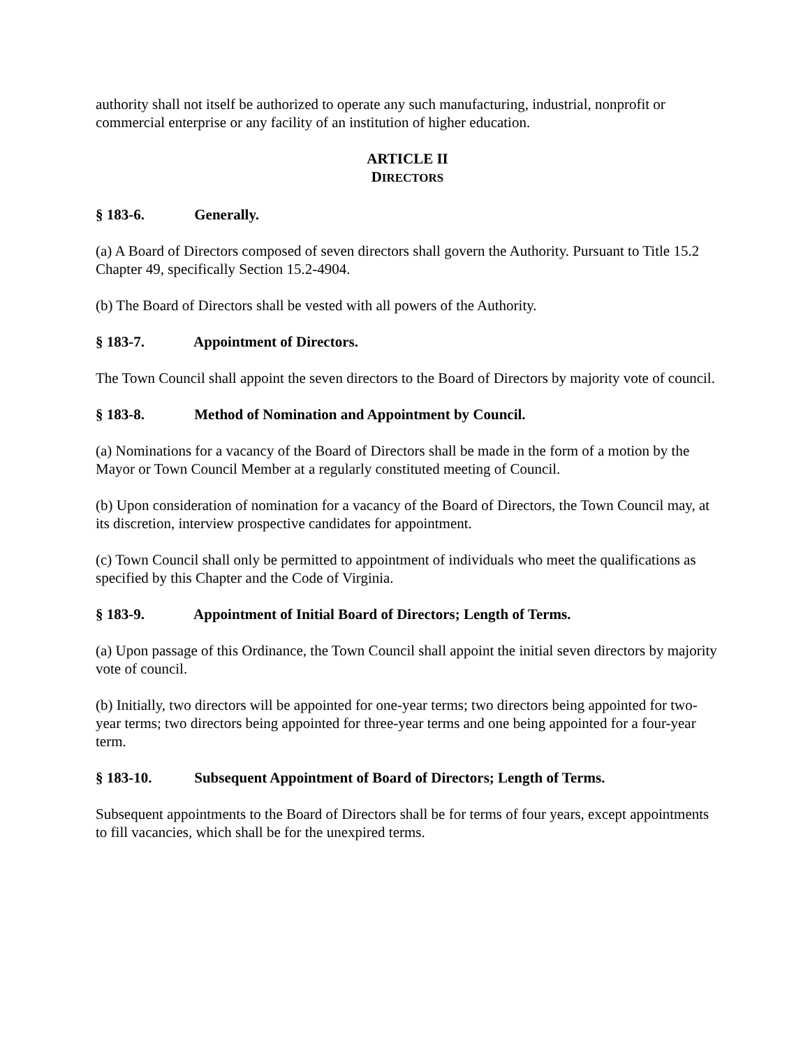authority shall not itself be authorized to operate any such manufacturing, industrial, nonprofit or commercial enterprise or any facility of an institution of higher education.
ARTICLE II
DIRECTORS
§ 183-6. Generally.
(a) A Board of Directors composed of seven directors shall govern the Authority. Pursuant to Title 15.2 Chapter 49, specifically Section 15.2-4904.
(b) The Board of Directors shall be vested with all powers of the Authority.
§ 183-7. Appointment of Directors.
The Town Council shall appoint the seven directors to the Board of Directors by majority vote of council.
§ 183-8. Method of Nomination and Appointment by Council.
(a) Nominations for a vacancy of the Board of Directors shall be made in the form of a motion by the Mayor or Town Council Member at a regularly constituted meeting of Council.
(b) Upon consideration of nomination for a vacancy of the Board of Directors, the Town Council may, at its discretion, interview prospective candidates for appointment.
(c) Town Council shall only be permitted to appointment of individuals who meet the qualifications as specified by this Chapter and the Code of Virginia.
§ 183-9. Appointment of Initial Board of Directors; Length of Terms.
(a) Upon passage of this Ordinance, the Town Council shall appoint the initial seven directors by majority vote of council.
(b) Initially, two directors will be appointed for one-year terms; two directors being appointed for two-year terms; two directors being appointed for three-year terms and one being appointed for a four-year term.
§ 183-10. Subsequent Appointment of Board of Directors; Length of Terms.
Subsequent appointments to the Board of Directors shall be for terms of four years, except appointments to fill vacancies, which shall be for the unexpired terms.